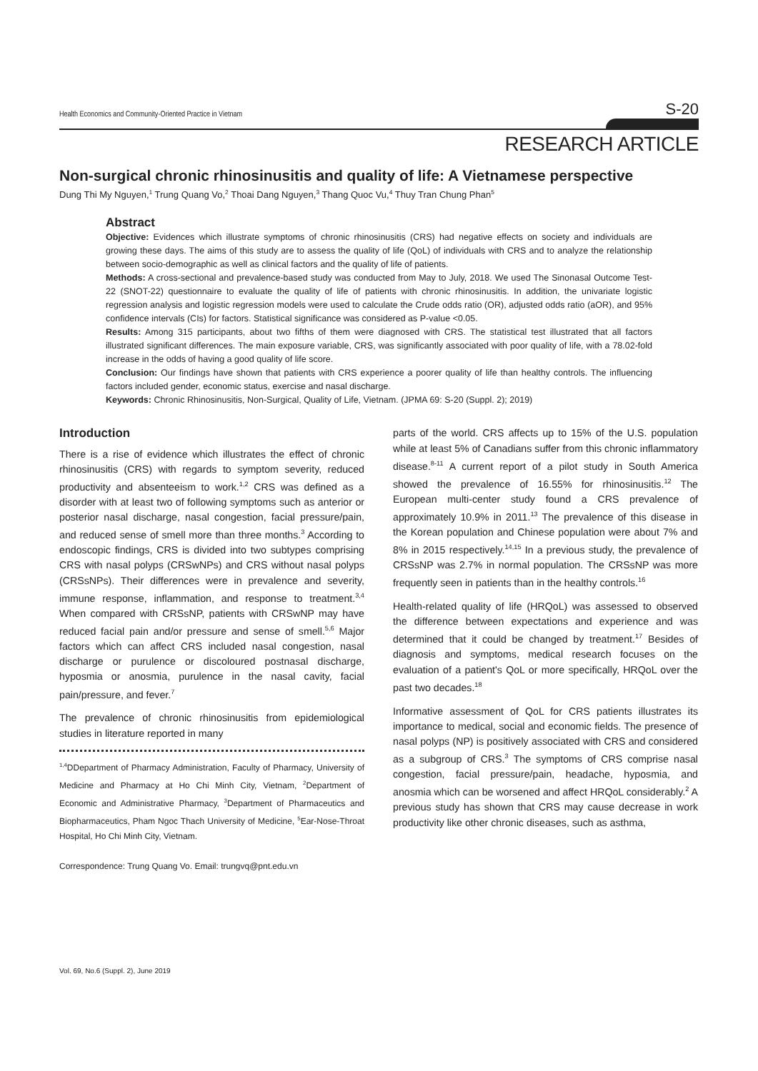Health Economics and Community-Oriented Practice in Vietnam S-20
RESEARCH ARTICLE
Non-surgical chronic rhinosinusitis and quality of life: A Vietnamese perspective
Dung Thi My Nguyen,<sup>1</sup> Trung Quang Vo,<sup>2</sup> Thoai Dang Nguyen,<sup>3</sup> Thang Quoc Vu,<sup>4</sup> Thuy Tran Chung Phan<sup>5</sup>
Abstract
Objective: Evidences which illustrate symptoms of chronic rhinosinusitis (CRS) had negative effects on society and individuals are growing these days. The aims of this study are to assess the quality of life (QoL) of individuals with CRS and to analyze the relationship between socio-demographic as well as clinical factors and the quality of life of patients.
Methods: A cross-sectional and prevalence-based study was conducted from May to July, 2018. We used The Sinonasal Outcome Test-22 (SNOT-22) questionnaire to evaluate the quality of life of patients with chronic rhinosinusitis. In addition, the univariate logistic regression analysis and logistic regression models were used to calculate the Crude odds ratio (OR), adjusted odds ratio (aOR), and 95% confidence intervals (CIs) for factors. Statistical significance was considered as P-value <0.05.
Results: Among 315 participants, about two fifths of them were diagnosed with CRS. The statistical test illustrated that all factors illustrated significant differences. The main exposure variable, CRS, was significantly associated with poor quality of life, with a 78.02-fold increase in the odds of having a good quality of life score.
Conclusion: Our findings have shown that patients with CRS experience a poorer quality of life than healthy controls. The influencing factors included gender, economic status, exercise and nasal discharge.
Keywords: Chronic Rhinosinusitis, Non-Surgical, Quality of Life, Vietnam. (JPMA 69: S-20 (Suppl. 2); 2019)
Introduction
There is a rise of evidence which illustrates the effect of chronic rhinosinusitis (CRS) with regards to symptom severity, reduced productivity and absenteeism to work.<sup>1,2</sup> CRS was defined as a disorder with at least two of following symptoms such as anterior or posterior nasal discharge, nasal congestion, facial pressure/pain, and reduced sense of smell more than three months.<sup>3</sup> According to endoscopic findings, CRS is divided into two subtypes comprising CRS with nasal polyps (CRSwNPs) and CRS without nasal polyps (CRSsNPs). Their differences were in prevalence and severity, immune response, inflammation, and response to treatment.<sup>3,4</sup> When compared with CRSsNP, patients with CRSwNP may have reduced facial pain and/or pressure and sense of smell.<sup>5,6</sup> Major factors which can affect CRS included nasal congestion, nasal discharge or purulence or discoloured postnasal discharge, hyposmia or anosmia, purulence in the nasal cavity, facial pain/pressure, and fever.<sup>7</sup>
The prevalence of chronic rhinosinusitis from epidemiological studies in literature reported in many
<sup>1,4</sup>DDepartment of Pharmacy Administration, Faculty of Pharmacy, University of Medicine and Pharmacy at Ho Chi Minh City, Vietnam, <sup>2</sup>Department of Economic and Administrative Pharmacy, <sup>3</sup>Department of Pharmaceutics and Biopharmaceutics, Pham Ngoc Thach University of Medicine, <sup>5</sup>Ear-Nose-Throat Hospital, Ho Chi Minh City, Vietnam.
Correspondence: Trung Quang Vo. Email: trungvq@pnt.edu.vn
parts of the world. CRS affects up to 15% of the U.S. population while at least 5% of Canadians suffer from this chronic inflammatory disease.<sup>8-11</sup> A current report of a pilot study in South America showed the prevalence of 16.55% for rhinosinusitis.<sup>12</sup> The European multi-center study found a CRS prevalence of approximately 10.9% in 2011.<sup>13</sup> The prevalence of this disease in the Korean population and Chinese population were about 7% and 8% in 2015 respectively.<sup>14,15</sup> In a previous study, the prevalence of CRSsNP was 2.7% in normal population. The CRSsNP was more frequently seen in patients than in the healthy controls.<sup>16</sup>
Health-related quality of life (HRQoL) was assessed to observed the difference between expectations and experience and was determined that it could be changed by treatment.<sup>17</sup> Besides of diagnosis and symptoms, medical research focuses on the evaluation of a patient's QoL or more specifically, HRQoL over the past two decades.<sup>18</sup>
Informative assessment of QoL for CRS patients illustrates its importance to medical, social and economic fields. The presence of nasal polyps (NP) is positively associated with CRS and considered as a subgroup of CRS.<sup>3</sup> The symptoms of CRS comprise nasal congestion, facial pressure/pain, headache, hyposmia, and anosmia which can be worsened and affect HRQoL considerably.<sup>2</sup> A previous study has shown that CRS may cause decrease in work productivity like other chronic diseases, such as asthma,
Vol. 69, No.6 (Suppl. 2), June 2019